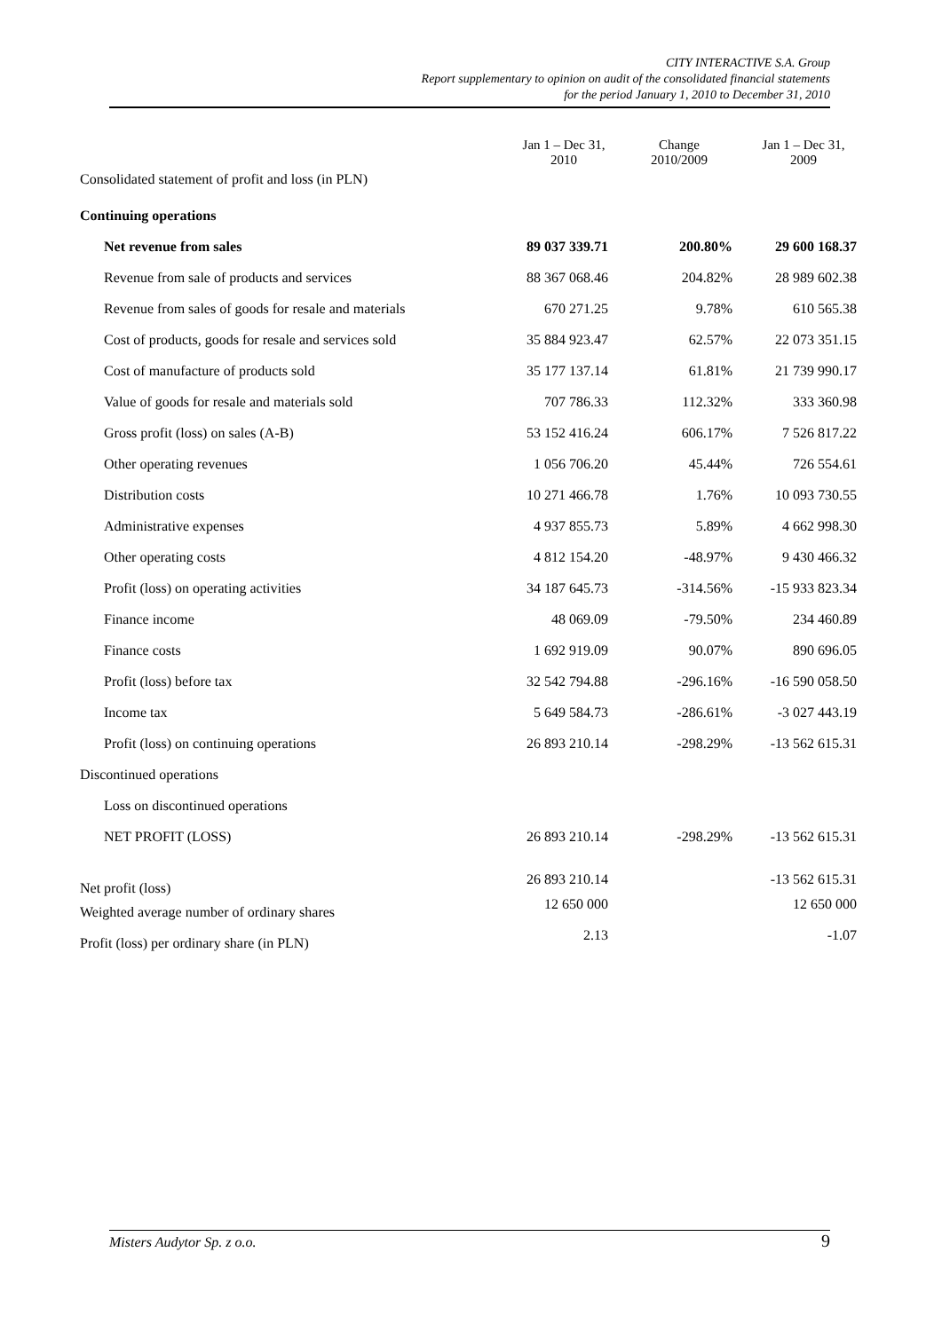CITY INTERACTIVE S.A. Group
Report supplementary to opinion on audit of the consolidated financial statements
for the period January 1, 2010 to December 31, 2010
| Consolidated statement of profit and loss (in PLN) | Jan 1 – Dec 31, 2010 | Change 2010/2009 | Jan 1 – Dec 31, 2009 |
| Continuing operations | | | |
| Net revenue from sales | 89 037 339.71 | 200.80% | 29 600 168.37 |
| Revenue from sale of products and services | 88 367 068.46 | 204.82% | 28 989 602.38 |
| Revenue from sales of goods for resale and materials | 670 271.25 | 9.78% | 610 565.38 |
| Cost of products, goods for resale and services sold | 35 884 923.47 | 62.57% | 22 073 351.15 |
| Cost of manufacture of products sold | 35 177 137.14 | 61.81% | 21 739 990.17 |
| Value of goods for resale and materials sold | 707 786.33 | 112.32% | 333 360.98 |
| Gross profit (loss) on sales (A-B) | 53 152 416.24 | 606.17% | 7 526 817.22 |
| Other operating revenues | 1 056 706.20 | 45.44% | 726 554.61 |
| Distribution costs | 10 271 466.78 | 1.76% | 10 093 730.55 |
| Administrative expenses | 4 937 855.73 | 5.89% | 4 662 998.30 |
| Other operating costs | 4 812 154.20 | -48.97% | 9 430 466.32 |
| Profit (loss) on operating activities | 34 187 645.73 | -314.56% | -15 933 823.34 |
| Finance income | 48 069.09 | -79.50% | 234 460.89 |
| Finance costs | 1 692 919.09 | 90.07% | 890 696.05 |
| Profit (loss) before tax | 32 542 794.88 | -296.16% | -16 590 058.50 |
| Income tax | 5 649 584.73 | -286.61% | -3 027 443.19 |
| Profit (loss) on continuing operations | 26 893 210.14 | -298.29% | -13 562 615.31 |
| Discontinued operations | | | |
| Loss on discontinued operations | | | |
| NET PROFIT (LOSS) | 26 893 210.14 | -298.29% | -13 562 615.31 |
| Net profit (loss) | 26 893 210.14 | | -13 562 615.31 |
| Weighted average number of ordinary shares | 12 650 000 | | 12 650 000 |
| Profit (loss) per ordinary share (in PLN) | 2.13 | | -1.07 |
Misters Audytor Sp. z o.o. 9